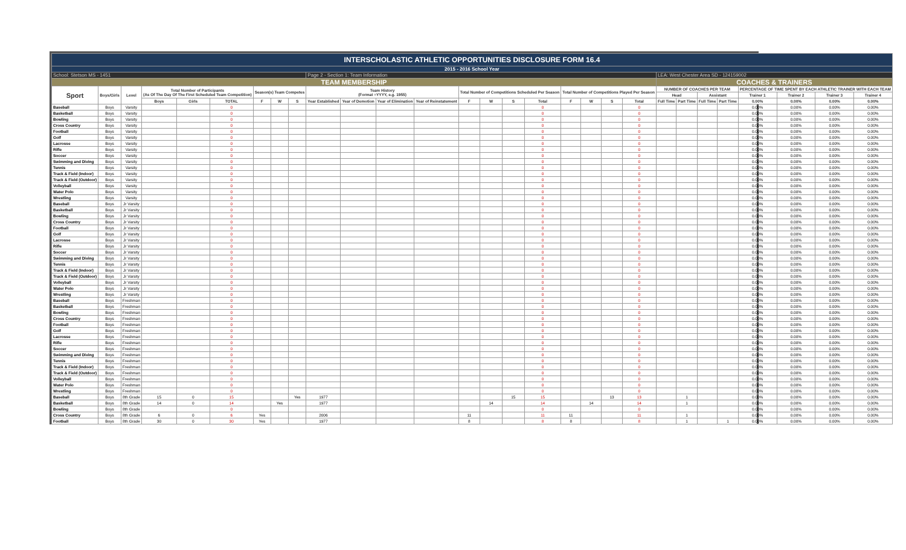| INTERSCHOLASTIC ATHLETIC OPPORTUNITIES DISCLOSURE FORM 16.4 | | | | | | | | | | | | | | | | | | | | | | | | | | | | |
| 2015 - 2016 School Year | | | | | | | | | | | | | | | | | | | | | | | | | | | | |
| School: Stetson MS - 1451 | | | | | | | | | Page 2 - Section 1: Team Information | | | | | | | | | | | | LEA: West Chester Area SD - 124159002 | | | | | | | |
| TEAM MEMBERSHIP | | | | | | | | | | | | | | | | | | | | | COACHES & TRAINERS | | | | | | | |
| Sport | Boys/Girls | Level | Total Number of Participants (As Of The Day Of The First Scheduled Team Competition) | | | Season(s) Team Competes | | | Team History (Format =YYYY, e.g. 1955) | | | | Total Number of Competitions Scheduled Per Season | | | | Total Number of Competitions Played Per Season | | | | NUMBER OF COACHES PER TEAM | | | | PERCENTAGE OF TIME SPENT BY EACH ATHLETIC TRAINER WITH EACH TEAM | | | |
| | | | | | | | | | | | | | | | | | | | | | Head | | Assistant | | Trainer 1 | Trainer 2 | Trainer 3 | Trainer 4 |
| | | | Boys | Girls | TOTAL | F | W | S | Year Established | Year of Demotion | Year of Elimination | Year of Reinstatement | F | W | S | Total | F | W | S | Total | Full Time | Part Time | Full Time | Part Time | 0.00% | 0.00% | 0.00% | 0.00% |
| Baseball | Boys | Varsity | | | 0 | | | | | | | | | | | 0 | | | | 0 | | | | | 0.00% | 0.00% | 0.00% | 0.00% |
| Basketball | Boys | Varsity | | | 0 | | | | | | | | | | | 0 | | | | 0 | | | | | 0.00% | 0.00% | 0.00% | 0.00% |
| Bowling | Boys | Varsity | | | 0 | | | | | | | | | | | 0 | | | | 0 | | | | | 0.00% | 0.00% | 0.00% | 0.00% |
| Cross Country | Boys | Varsity | | | 0 | | | | | | | | | | | 0 | | | | 0 | | | | | 0.00% | 0.00% | 0.00% | 0.00% |
| Football | Boys | Varsity | | | 0 | | | | | | | | | | | 0 | | | | 0 | | | | | 0.00% | 0.00% | 0.00% | 0.00% |
| Golf | Boys | Varsity | | | 0 | | | | | | | | | | | 0 | | | | 0 | | | | | 0.00% | 0.00% | 0.00% | 0.00% |
| Lacrosse | Boys | Varsity | | | 0 | | | | | | | | | | | 0 | | | | 0 | | | | | 0.00% | 0.00% | 0.00% | 0.00% |
| Rifle | Boys | Varsity | | | 0 | | | | | | | | | | | 0 | | | | 0 | | | | | 0.00% | 0.00% | 0.00% | 0.00% |
| Soccer | Boys | Varsity | | | 0 | | | | | | | | | | | 0 | | | | 0 | | | | | 0.00% | 0.00% | 0.00% | 0.00% |
| Swimming and Diving | Boys | Varsity | | | 0 | | | | | | | | | | | 0 | | | | 0 | | | | | 0.00% | 0.00% | 0.00% | 0.00% |
| Tennis | Boys | Varsity | | | 0 | | | | | | | | | | | 0 | | | | 0 | | | | | 0.00% | 0.00% | 0.00% | 0.00% |
| Track & Field (Indoor) | Boys | Varsity | | | 0 | | | | | | | | | | | 0 | | | | 0 | | | | | 0.00% | 0.00% | 0.00% | 0.00% |
| Track & Field (Outdoor) | Boys | Varsity | | | 0 | | | | | | | | | | | 0 | | | | 0 | | | | | 0.00% | 0.00% | 0.00% | 0.00% |
| Volleyball | Boys | Varsity | | | 0 | | | | | | | | | | | 0 | | | | 0 | | | | | 0.00% | 0.00% | 0.00% | 0.00% |
| Water Polo | Boys | Varsity | | | 0 | | | | | | | | | | | 0 | | | | 0 | | | | | 0.00% | 0.00% | 0.00% | 0.00% |
| Wrestling | Boys | Varsity | | | 0 | | | | | | | | | | | 0 | | | | 0 | | | | | 0.00% | 0.00% | 0.00% | 0.00% |
| Baseball | Boys | Jr Varsity | | | 0 | | | | | | | | | | | 0 | | | | 0 | | | | | 0.00% | 0.00% | 0.00% | 0.00% |
| Basketball | Boys | Jr Varsity | | | 0 | | | | | | | | | | | 0 | | | | 0 | | | | | 0.00% | 0.00% | 0.00% | 0.00% |
| Bowling | Boys | Jr Varsity | | | 0 | | | | | | | | | | | 0 | | | | 0 | | | | | 0.00% | 0.00% | 0.00% | 0.00% |
| Cross Country | Boys | Jr Varsity | | | 0 | | | | | | | | | | | 0 | | | | 0 | | | | | 0.00% | 0.00% | 0.00% | 0.00% |
| Football | Boys | Jr Varsity | | | 0 | | | | | | | | | | | 0 | | | | 0 | | | | | 0.00% | 0.00% | 0.00% | 0.00% |
| Golf | Boys | Jr Varsity | | | 0 | | | | | | | | | | | 0 | | | | 0 | | | | | 0.00% | 0.00% | 0.00% | 0.00% |
| Lacrosse | Boys | Jr Varsity | | | 0 | | | | | | | | | | | 0 | | | | 0 | | | | | 0.00% | 0.00% | 0.00% | 0.00% |
| Rifle | Boys | Jr Varsity | | | 0 | | | | | | | | | | | 0 | | | | 0 | | | | | 0.00% | 0.00% | 0.00% | 0.00% |
| Soccer | Boys | Jr Varsity | | | 0 | | | | | | | | | | | 0 | | | | 0 | | | | | 0.00% | 0.00% | 0.00% | 0.00% |
| Swimming and Diving | Boys | Jr Varsity | | | 0 | | | | | | | | | | | 0 | | | | 0 | | | | | 0.00% | 0.00% | 0.00% | 0.00% |
| Tennis | Boys | Jr Varsity | | | 0 | | | | | | | | | | | 0 | | | | 0 | | | | | 0.00% | 0.00% | 0.00% | 0.00% |
| Track & Field (Indoor) | Boys | Jr Varsity | | | 0 | | | | | | | | | | | 0 | | | | 0 | | | | | 0.00% | 0.00% | 0.00% | 0.00% |
| Track & Field (Outdoor) | Boys | Jr Varsity | | | 0 | | | | | | | | | | | 0 | | | | 0 | | | | | 0.00% | 0.00% | 0.00% | 0.00% |
| Volleyball | Boys | Jr Varsity | | | 0 | | | | | | | | | | | 0 | | | | 0 | | | | | 0.00% | 0.00% | 0.00% | 0.00% |
| Water Polo | Boys | Jr Varsity | | | 0 | | | | | | | | | | | 0 | | | | 0 | | | | | 0.00% | 0.00% | 0.00% | 0.00% |
| Wrestling | Boys | Jr Varsity | | | 0 | | | | | | | | | | | 0 | | | | 0 | | | | | 0.00% | 0.00% | 0.00% | 0.00% |
| Baseball | Boys | Freshman | | | 0 | | | | | | | | | | | 0 | | | | 0 | | | | | 0.00% | 0.00% | 0.00% | 0.00% |
| Basketball | Boys | Freshman | | | 0 | | | | | | | | | | | 0 | | | | 0 | | | | | 0.00% | 0.00% | 0.00% | 0.00% |
| Bowling | Boys | Freshman | | | 0 | | | | | | | | | | | 0 | | | | 0 | | | | | 0.00% | 0.00% | 0.00% | 0.00% |
| Cross Country | Boys | Freshman | | | 0 | | | | | | | | | | | 0 | | | | 0 | | | | | 0.00% | 0.00% | 0.00% | 0.00% |
| Football | Boys | Freshman | | | 0 | | | | | | | | | | | 0 | | | | 0 | | | | | 0.00% | 0.00% | 0.00% | 0.00% |
| Golf | Boys | Freshman | | | 0 | | | | | | | | | | | 0 | | | | 0 | | | | | 0.00% | 0.00% | 0.00% | 0.00% |
| Lacrosse | Boys | Freshman | | | 0 | | | | | | | | | | | 0 | | | | 0 | | | | | 0.00% | 0.00% | 0.00% | 0.00% |
| Rifle | Boys | Freshman | | | 0 | | | | | | | | | | | 0 | | | | 0 | | | | | 0.00% | 0.00% | 0.00% | 0.00% |
| Soccer | Boys | Freshman | | | 0 | | | | | | | | | | | 0 | | | | 0 | | | | | 0.00% | 0.00% | 0.00% | 0.00% |
| Swimming and Diving | Boys | Freshman | | | 0 | | | | | | | | | | | 0 | | | | 0 | | | | | 0.00% | 0.00% | 0.00% | 0.00% |
| Tennis | Boys | Freshman | | | 0 | | | | | | | | | | | 0 | | | | 0 | | | | | 0.00% | 0.00% | 0.00% | 0.00% |
| Track & Field (Indoor) | Boys | Freshman | | | 0 | | | | | | | | | | | 0 | | | | 0 | | | | | 0.00% | 0.00% | 0.00% | 0.00% |
| Track & Field (Outdoor) | Boys | Freshman | | | 0 | | | | | | | | | | | 0 | | | | 0 | | | | | 0.00% | 0.00% | 0.00% | 0.00% |
| Volleyball | Boys | Freshman | | | 0 | | | | | | | | | | | 0 | | | | 0 | | | | | 0.00% | 0.00% | 0.00% | 0.00% |
| Water Polo | Boys | Freshman | | | 0 | | | | | | | | | | | 0 | | | | 0 | | | | | 0.00% | 0.00% | 0.00% | 0.00% |
| Wrestling | Boys | Freshman | | | 0 | | | | | | | | | | | 0 | | | | 0 | | | | | 0.00% | 0.00% | 0.00% | 0.00% |
| Baseball | Boys | 8th Grade | 15 | 0 | 15 | | | Yes | 1977 | | | | | | 15 | 15 | | | 13 | 13 | | 1 | | | 0.00% | 0.00% | 0.00% | 0.00% |
| Basketball | Boys | 8th Grade | 14 | 0 | 14 | | Yes | | 1977 | | | | | 14 | | 14 | | 14 | | 14 | | 1 | | | 0.00% | 0.00% | 0.00% | 0.00% |
| Bowling | Boys | 8th Grade | | | 0 | | | | | | | | | | | 0 | | | | 0 | | | | | 0.00% | 0.00% | 0.00% | 0.00% |
| Cross Country | Boys | 8th Grade | 6 | 0 | 6 | Yes | | | 2006 | | | | 11 | | | 11 | 11 | | | 11 | | 1 | | | 0.00% | 0.00% | 0.00% | 0.00% |
| Football | Boys | 8th Grade | 30 | 0 | 30 | Yes | | | 1977 | | | | 8 | | | 8 | 8 | | | 8 | | 1 | | 1 | 0.00% | 0.00% | 0.00% | 0.00% |